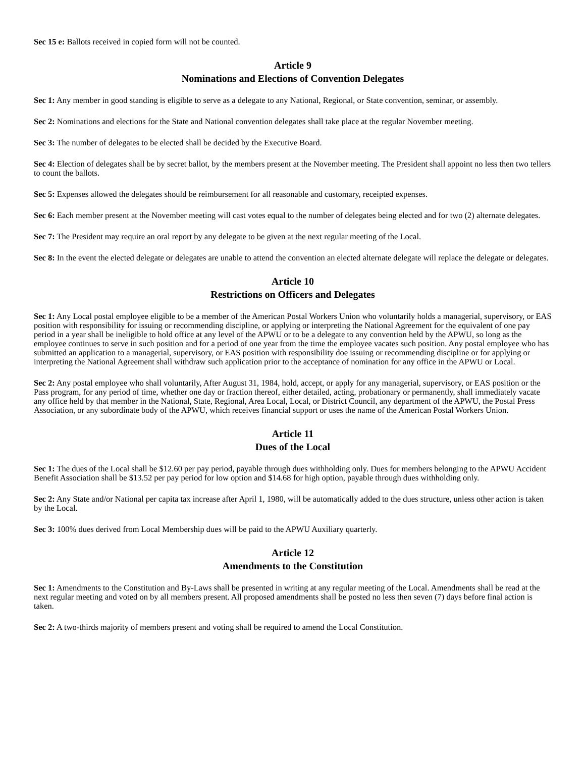Sec 15 e: Ballots received in copied form will not be counted.
Article 9
Nominations and Elections of Convention Delegates
Sec 1: Any member in good standing is eligible to serve as a delegate to any National, Regional, or State convention, seminar, or assembly.
Sec 2: Nominations and elections for the State and National convention delegates shall take place at the regular November meeting.
Sec 3: The number of delegates to be elected shall be decided by the Executive Board.
Sec 4: Election of delegates shall be by secret ballot, by the members present at the November meeting. The President shall appoint no less then two tellers to count the ballots.
Sec 5: Expenses allowed the delegates should be reimbursement for all reasonable and customary, receipted expenses.
Sec 6: Each member present at the November meeting will cast votes equal to the number of delegates being elected and for two (2) alternate delegates.
Sec 7: The President may require an oral report by any delegate to be given at the next regular meeting of the Local.
Sec 8: In the event the elected delegate or delegates are unable to attend the convention an elected alternate delegate will replace the delegate or delegates.
Article 10
Restrictions on Officers and Delegates
Sec 1: Any Local postal employee eligible to be a member of the American Postal Workers Union who voluntarily holds a managerial, supervisory, or EAS position with responsibility for issuing or recommending discipline, or applying or interpreting the National Agreement for the equivalent of one pay period in a year shall be ineligible to hold office at any level of the APWU or to be a delegate to any convention held by the APWU, so long as the employee continues to serve in such position and for a period of one year from the time the employee vacates such position. Any postal employee who has submitted an application to a managerial, supervisory, or EAS position with responsibility doe issuing or recommending discipline or for applying or interpreting the National Agreement shall withdraw such application prior to the acceptance of nomination for any office in the APWU or Local.
Sec 2: Any postal employee who shall voluntarily, After August 31, 1984, hold, accept, or apply for any managerial, supervisory, or EAS position or the Pass program, for any period of time, whether one day or fraction thereof, either detailed, acting, probationary or permanently, shall immediately vacate any office held by that member in the National, State, Regional, Area Local, Local, or District Council, any department of the APWU, the Postal Press Association, or any subordinate body of the APWU, which receives financial support or uses the name of the American Postal Workers Union.
Article 11
Dues of the Local
Sec 1: The dues of the Local shall be $12.60 per pay period, payable through dues withholding only. Dues for members belonging to the APWU Accident Benefit Association shall be $13.52 per pay period for low option and $14.68 for high option, payable through dues withholding only.
Sec 2: Any State and/or National per capita tax increase after April 1, 1980, will be automatically added to the dues structure, unless other action is taken by the Local.
Sec 3: 100% dues derived from Local Membership dues will be paid to the APWU Auxiliary quarterly.
Article 12
Amendments to the Constitution
Sec 1: Amendments to the Constitution and By-Laws shall be presented in writing at any regular meeting of the Local. Amendments shall be read at the next regular meeting and voted on by all members present. All proposed amendments shall be posted no less then seven (7) days before final action is taken.
Sec 2: A two-thirds majority of members present and voting shall be required to amend the Local Constitution.